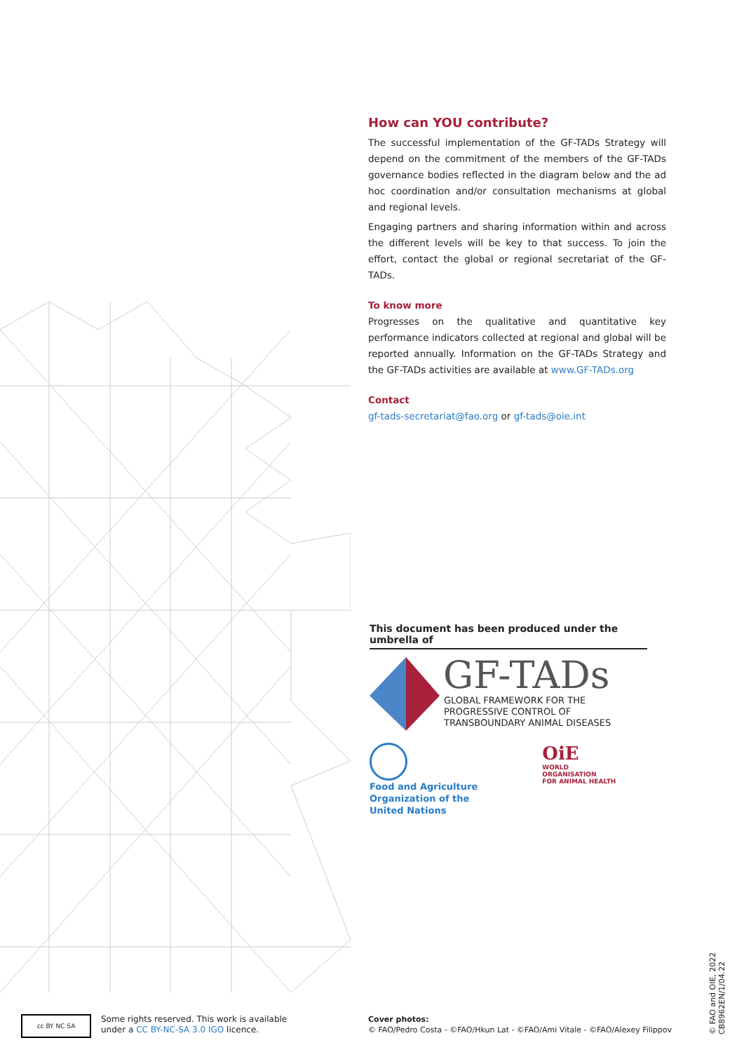How can YOU contribute?
The successful implementation of the GF-TADs Strategy will depend on the commitment of the members of the GF-TADs governance bodies reflected in the diagram below and the ad hoc coordination and/or consultation mechanisms at global and regional levels.
Engaging partners and sharing information within and across the different levels will be key to that success. To join the effort, contact the global or regional secretariat of the GF-TADs.
To know more
Progresses on the qualitative and quantitative key performance indicators collected at regional and global will be reported annually. Information on the GF-TADs Strategy and the GF-TADs activities are available at www.GF-TADs.org
Contact
gf-tads-secretariat@fao.org or gf-tads@oie.int
This document has been produced under the umbrella of
GF-TADs
GLOBAL FRAMEWORK FOR THE
PROGRESSIVE CONTROL OF
TRANSBOUNDARY ANIMAL DISEASES
Food and Agriculture
Organization of the
United Nations
OiE
WORLD ORGANISATION
FOR ANIMAL HEALTH
cc BY NC SA Some rights reserved. This work is available
under a CC BY-NC-SA 3.0 IGO licence.
Cover photos:
© FAO/Pedro Costa - ©FAO/Hkun Lat - ©FAO/Ami Vitale - ©FAO/Alexey Filippov
© FAO and OIE, 2022
CB8962EN/1/04.22